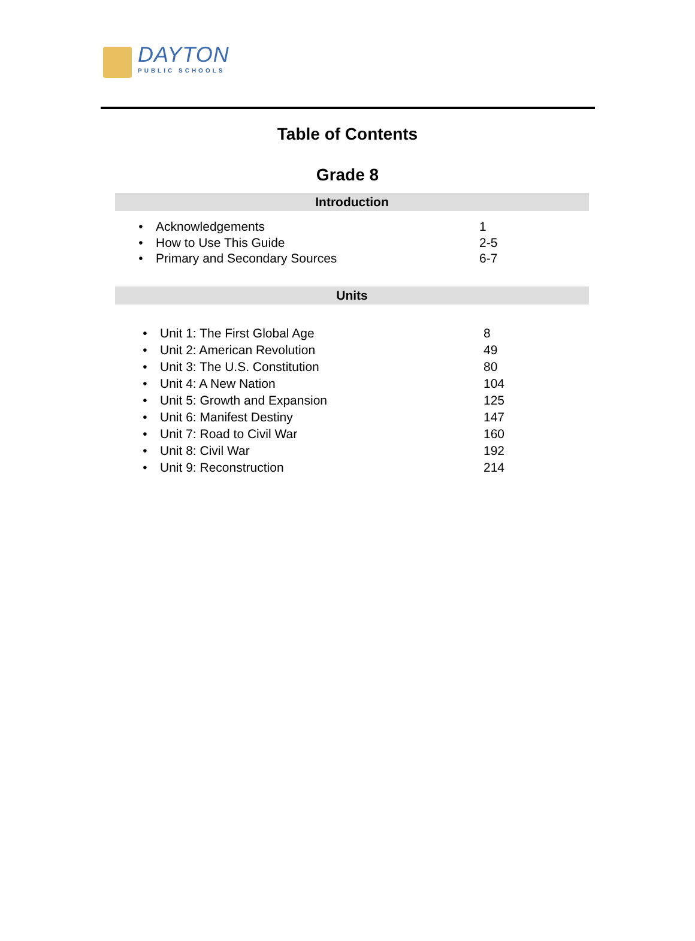DAYTON
PUBLIC SCHOOLS
Table of Contents
Grade 8
Introduction
• Acknowledgements 1
• How to Use This Guide 2-5
• Primary and Secondary Sources 6-7
Units
• Unit 1: The First Global Age 8
• Unit 2: American Revolution 49
• Unit 3: The U.S. Constitution 80
• Unit 4: A New Nation 104
• Unit 5: Growth and Expansion 125
• Unit 6: Manifest Destiny 147
• Unit 7: Road to Civil War 160
• Unit 8: Civil War 192
• Unit 9: Reconstruction 214